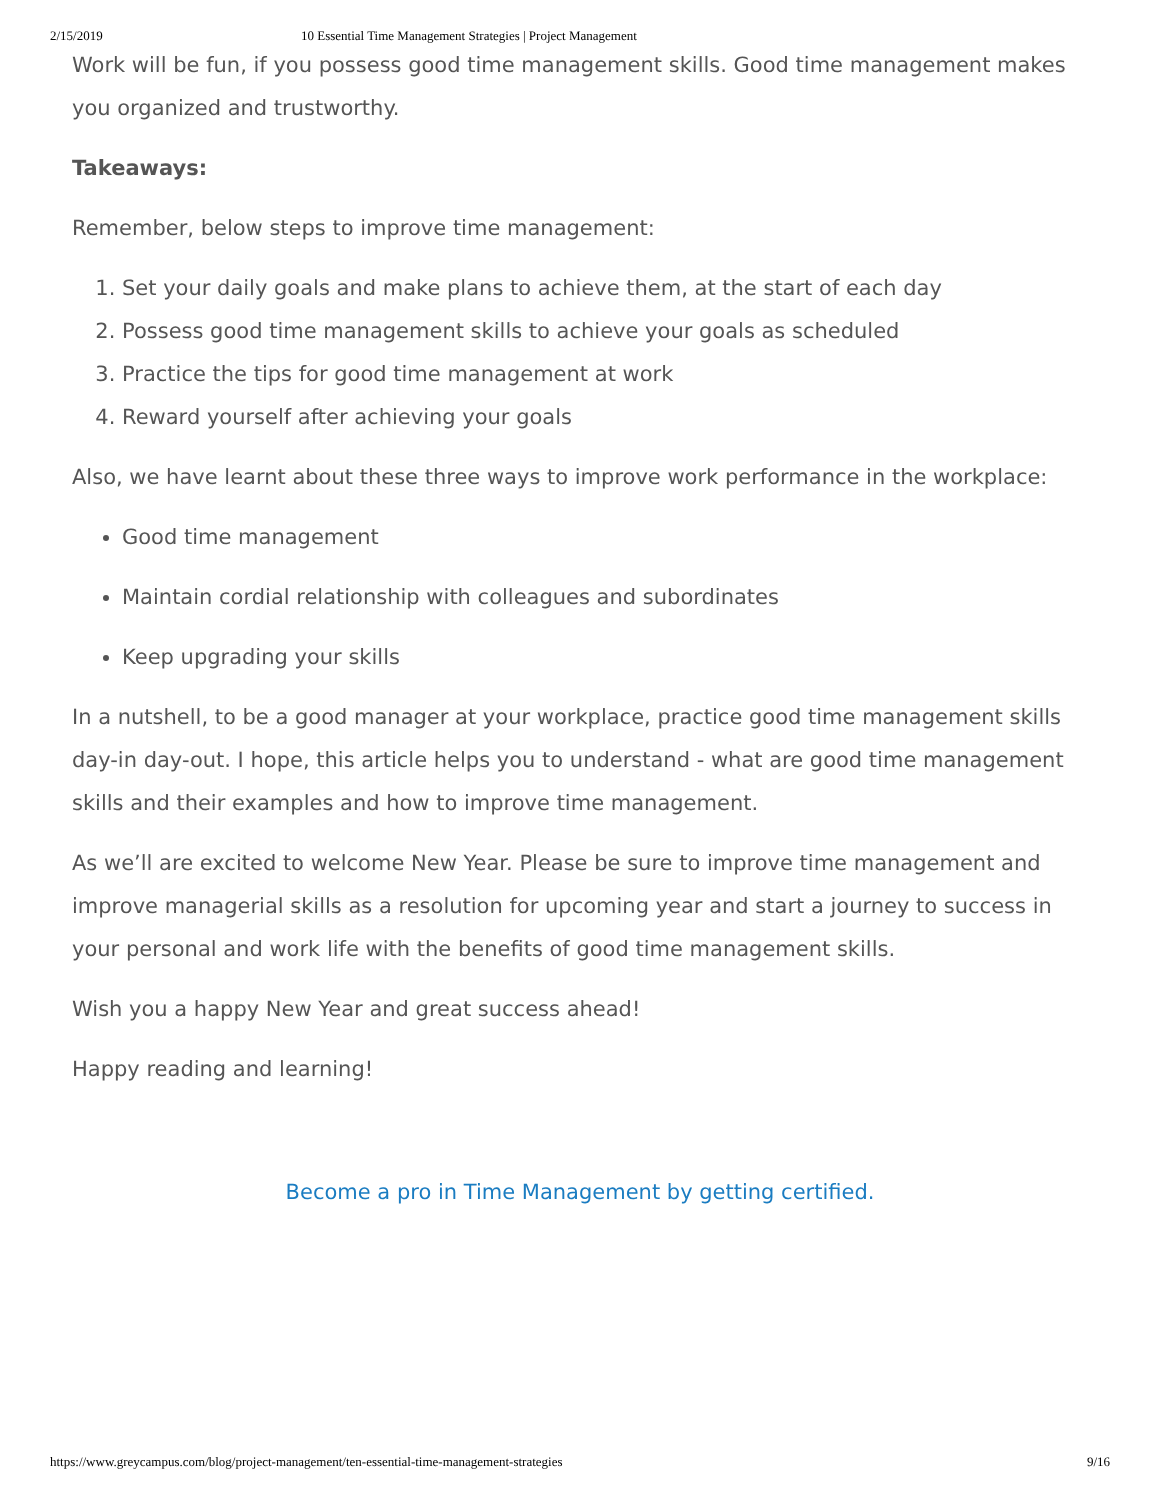2/15/2019 10 Essential Time Management Strategies | Project Management
Work will be fun, if you possess good time management skills. Good time management makes you organized and trustworthy.
Takeaways:
Remember, below steps to improve time management:
1. Set your daily goals and make plans to achieve them, at the start of each day
2. Possess good time management skills to achieve your goals as scheduled
3. Practice the tips for good time management at work
4. Reward yourself after achieving your goals
Also, we have learnt about these three ways to improve work performance in the workplace:
Good time management
Maintain cordial relationship with colleagues and subordinates
Keep upgrading your skills
In a nutshell, to be a good manager at your workplace, practice good time management skills day-in day-out. I hope, this article helps you to understand - what are good time management skills and their examples and how to improve time management.
As we’ll are excited to welcome New Year. Please be sure to improve time management and improve managerial skills as a resolution for upcoming year and start a journey to success in your personal and work life with the benefits of good time management skills.
Wish you a happy New Year and great success ahead!
Happy reading and learning!
Become a pro in Time Management by getting certified.
https://www.greycampus.com/blog/project-management/ten-essential-time-management-strategies 9/16